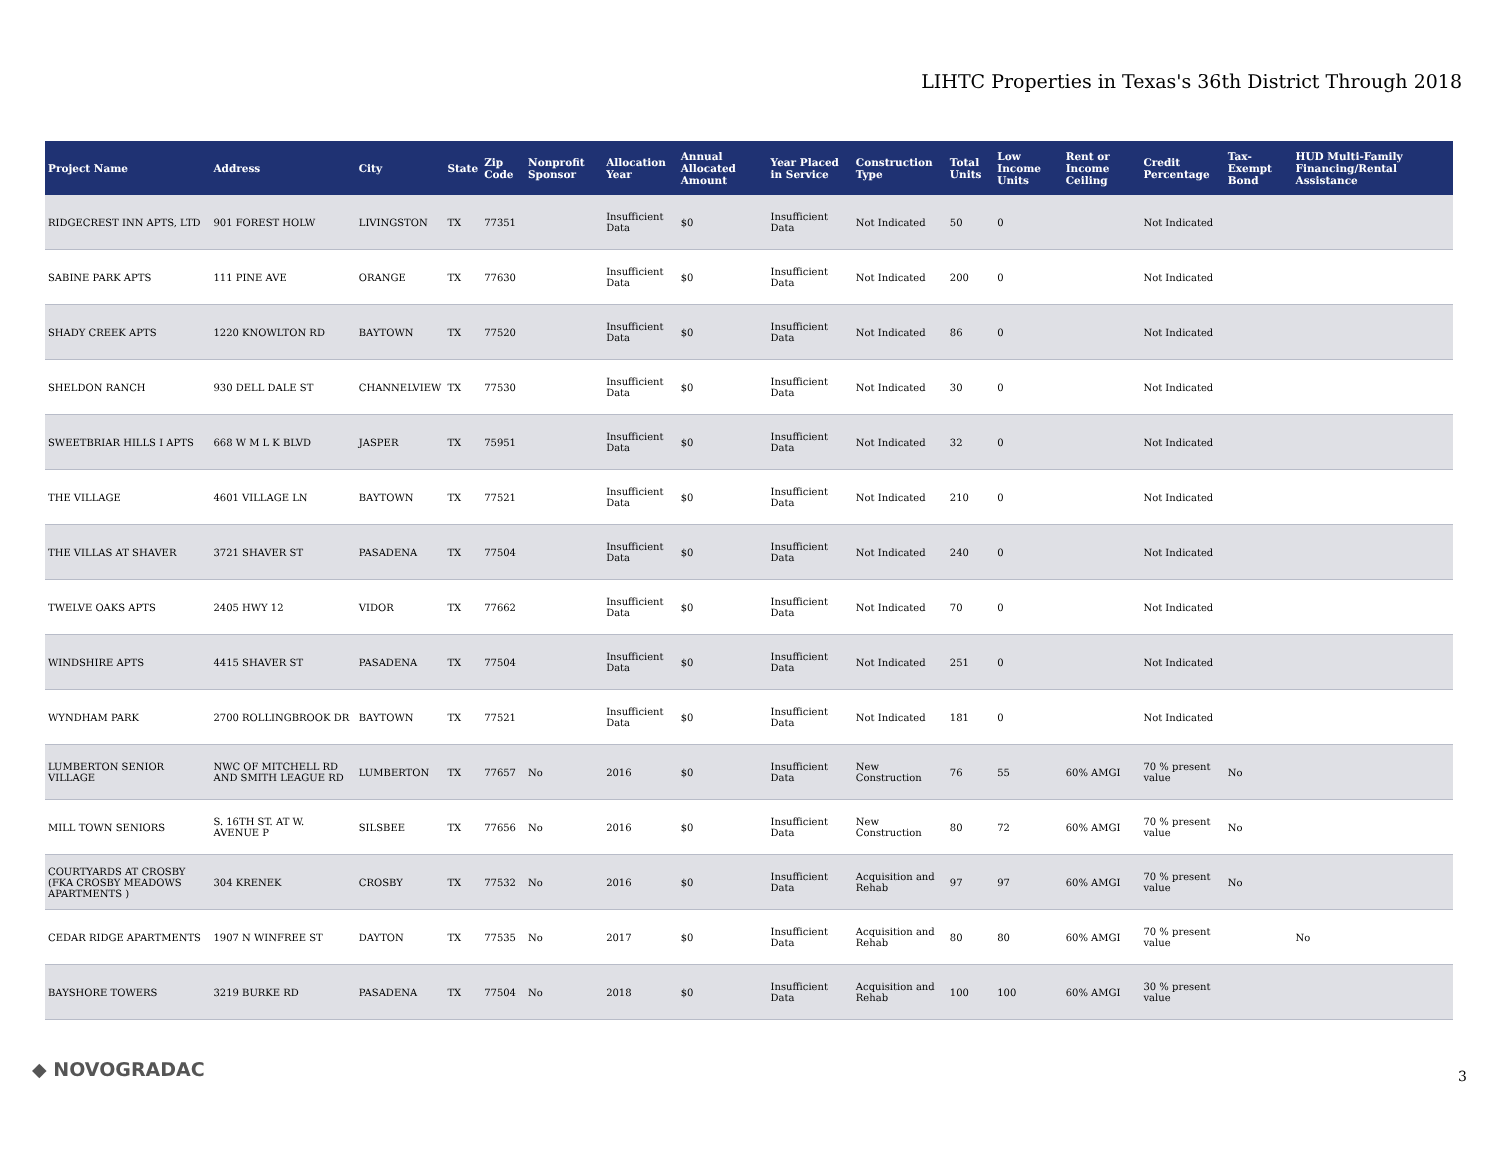LIHTC Properties in Texas's 36th District Through 2018
| Project Name | Address | City | State | Zip Code | Nonprofit Sponsor | Allocation Year | Annual Allocated Amount | Year Placed in Service | Construction Type | Total Units | Low Income Units | Rent or Income Ceiling | Credit Percentage | Tax-Exempt Bond | HUD Multi-Family Financing/Rental Assistance |
| --- | --- | --- | --- | --- | --- | --- | --- | --- | --- | --- | --- | --- | --- | --- | --- |
| RIDGECREST INN APTS, LTD | 901 FOREST HOLW | LIVINGSTON | TX | 77351 | | Insufficient Data | $0 | Insufficient Data | Not Indicated | 50 | 0 | | Not Indicated | | |
| SABINE PARK APTS | 111 PINE AVE | ORANGE | TX | 77630 | | Insufficient Data | $0 | Insufficient Data | Not Indicated | 200 | 0 | | Not Indicated | | |
| SHADY CREEK APTS | 1220 KNOWLTON RD | BAYTOWN | TX | 77520 | | Insufficient Data | $0 | Insufficient Data | Not Indicated | 86 | 0 | | Not Indicated | | |
| SHELDON RANCH | 930 DELL DALE ST | CHANNELVIEW | TX | 77530 | | Insufficient Data | $0 | Insufficient Data | Not Indicated | 30 | 0 | | Not Indicated | | |
| SWEETBRIAR HILLS I APTS | 668 W M L K BLVD | JASPER | TX | 75951 | | Insufficient Data | $0 | Insufficient Data | Not Indicated | 32 | 0 | | Not Indicated | | |
| THE VILLAGE | 4601 VILLAGE LN | BAYTOWN | TX | 77521 | | Insufficient Data | $0 | Insufficient Data | Not Indicated | 210 | 0 | | Not Indicated | | |
| THE VILLAS AT SHAVER | 3721 SHAVER ST | PASADENA | TX | 77504 | | Insufficient Data | $0 | Insufficient Data | Not Indicated | 240 | 0 | | Not Indicated | | |
| TWELVE OAKS APTS | 2405 HWY 12 | VIDOR | TX | 77662 | | Insufficient Data | $0 | Insufficient Data | Not Indicated | 70 | 0 | | Not Indicated | | |
| WINDSHIRE APTS | 4415 SHAVER ST | PASADENA | TX | 77504 | | Insufficient Data | $0 | Insufficient Data | Not Indicated | 251 | 0 | | Not Indicated | | |
| WYNDHAM PARK | 2700 ROLLINGBROOK DR | BAYTOWN | TX | 77521 | | Insufficient Data | $0 | Insufficient Data | Not Indicated | 181 | 0 | | Not Indicated | | |
| LUMBERTON SENIOR VILLAGE | NWC OF MITCHELL RD AND SMITH LEAGUE RD | LUMBERTON | TX | 77657 | No | 2016 | $0 | Insufficient Data | New Construction | 76 | 55 | 60% AMGI | 70 % present value | No | |
| MILL TOWN SENIORS | S. 16TH ST. AT W. AVENUE P | SILSBEE | TX | 77656 | No | 2016 | $0 | Insufficient Data | New Construction | 80 | 72 | 60% AMGI | 70 % present value | No | |
| COURTYARDS AT CROSBY (FKA CROSBY MEADOWS APARTMENTS ) | 304 KRENEK | CROSBY | TX | 77532 | No | 2016 | $0 | Insufficient Data | Acquisition and Rehab | 97 | 97 | 60% AMGI | 70 % present value | No | |
| CEDAR RIDGE APARTMENTS | 1907 N WINFREE ST | DAYTON | TX | 77535 | No | 2017 | $0 | Insufficient Data | Acquisition and Rehab | 80 | 80 | 60% AMGI | 70 % present value | | No |
| BAYSHORE TOWERS | 3219 BURKE RD | PASADENA | TX | 77504 | No | 2018 | $0 | Insufficient Data | Acquisition and Rehab | 100 | 100 | 60% AMGI | 30 % present value | | |
◆ NOVOGRADAC 3